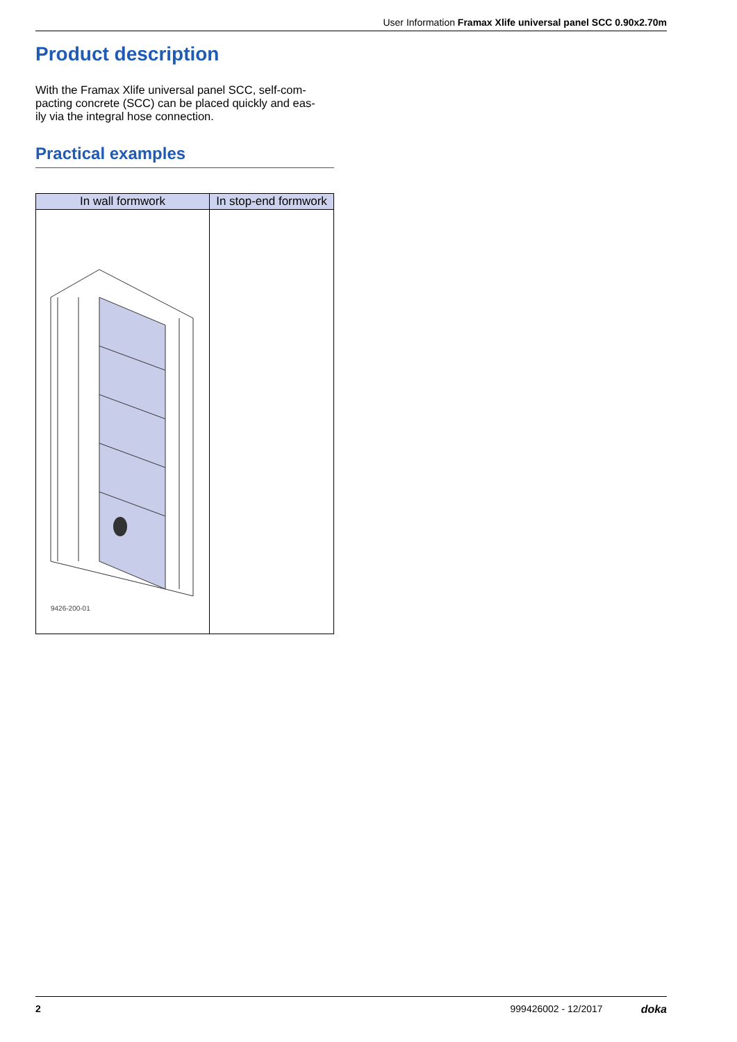User Information Framax Xlife universal panel SCC 0.90x2.70m
Product description
With the Framax Xlife universal panel SCC, self-com-
pacting concrete (SCC) can be placed quickly and eas-
ily via the integral hose connection.
Practical examples
| In wall formwork | In stop-end formwork |
| --- | --- |
| 9426-200-01 | |
2 999426002 - 12/2017 doka